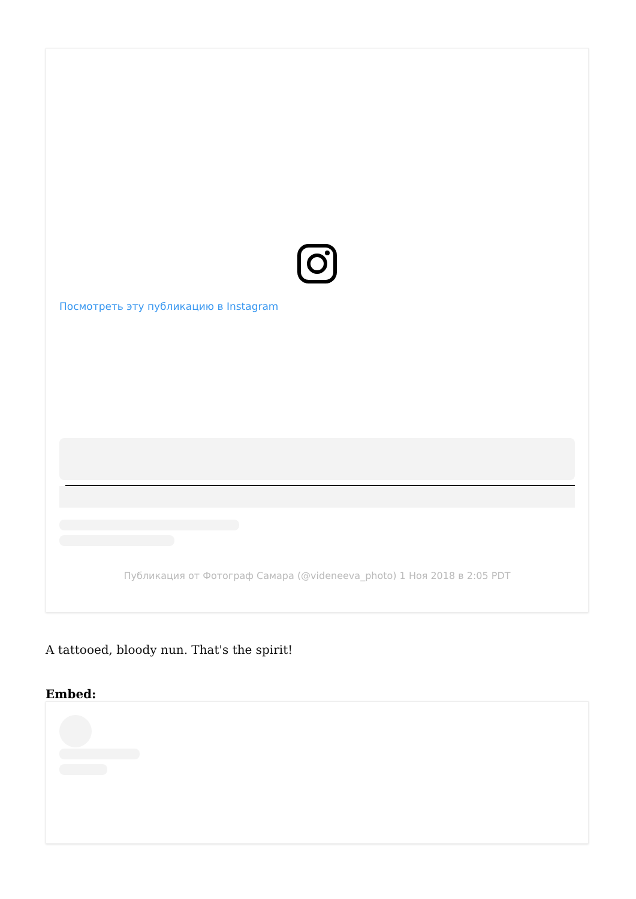Посмотреть эту публикацию в Instagram
Публикация от Фотограф Самара (@videneeva_photo) 1 Ноя 2018 в 2:05 PDT
A tattooed, bloody nun. That's the spirit!
Embed: